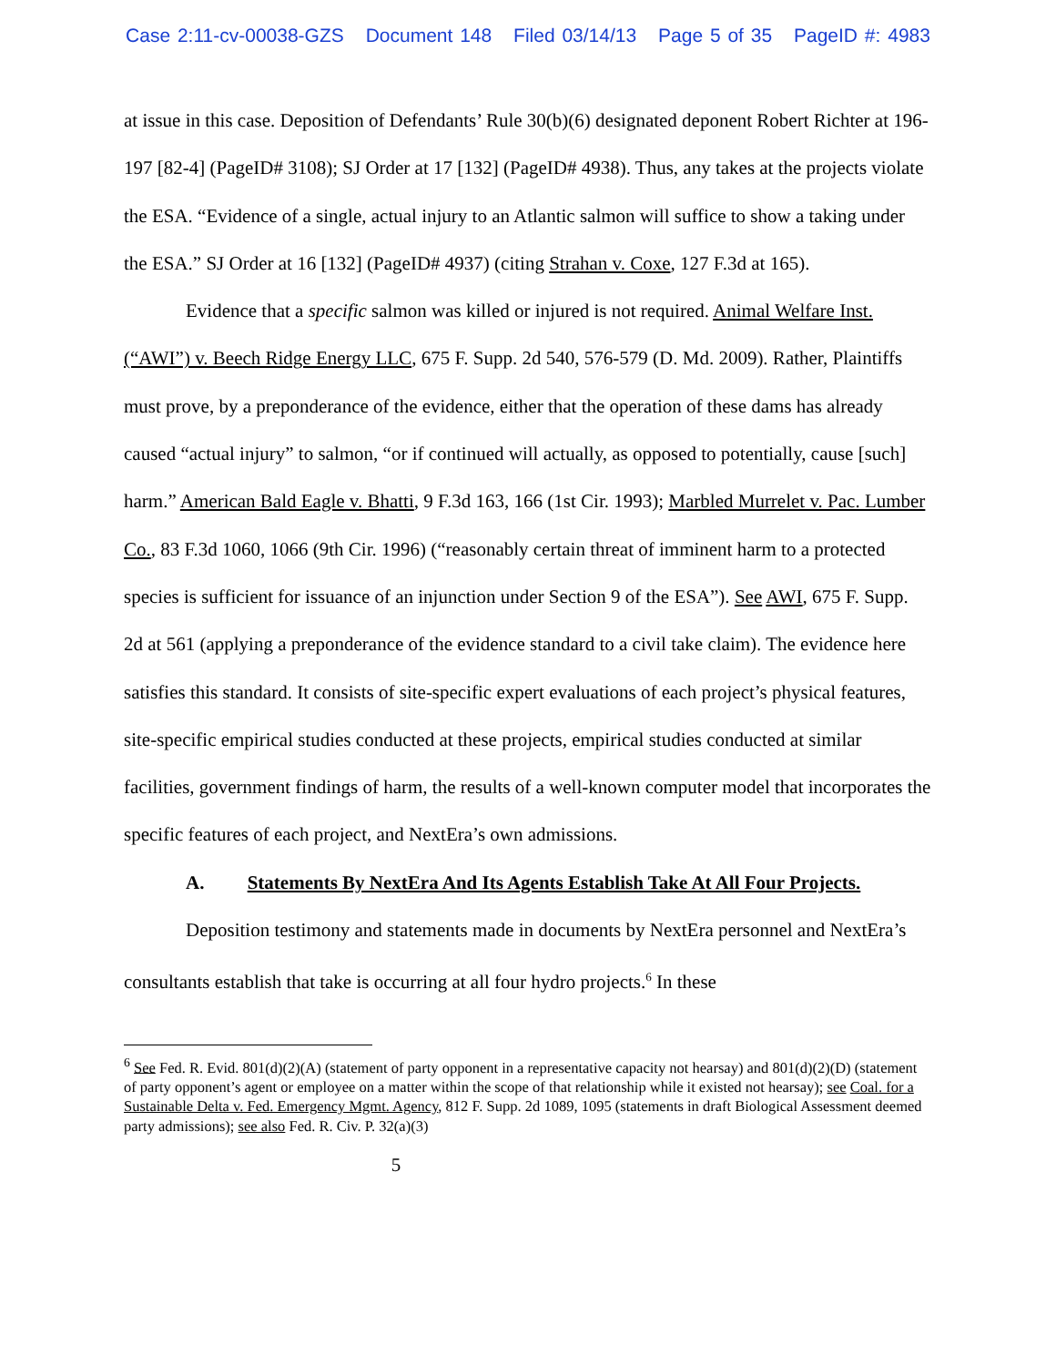Case 2:11-cv-00038-GZS Document 148 Filed 03/14/13 Page 5 of 35 PageID #: 4983
at issue in this case. Deposition of Defendants’ Rule 30(b)(6) designated deponent Robert Richter at 196-197 [82-4] (PageID# 3108); SJ Order at 17 [132] (PageID# 4938). Thus, any takes at the projects violate the ESA. “Evidence of a single, actual injury to an Atlantic salmon will suffice to show a taking under the ESA.” SJ Order at 16 [132] (PageID# 4937) (citing Strahan v. Coxe, 127 F.3d at 165).
Evidence that a specific salmon was killed or injured is not required. Animal Welfare Inst. (“AWI”) v. Beech Ridge Energy LLC, 675 F. Supp. 2d 540, 576-579 (D. Md. 2009). Rather, Plaintiffs must prove, by a preponderance of the evidence, either that the operation of these dams has already caused “actual injury” to salmon, “or if continued will actually, as opposed to potentially, cause [such] harm.” American Bald Eagle v. Bhatti, 9 F.3d 163, 166 (1st Cir. 1993); Marbled Murrelet v. Pac. Lumber Co., 83 F.3d 1060, 1066 (9th Cir. 1996) (“reasonably certain threat of imminent harm to a protected species is sufficient for issuance of an injunction under Section 9 of the ESA”). See AWI, 675 F. Supp. 2d at 561 (applying a preponderance of the evidence standard to a civil take claim). The evidence here satisfies this standard. It consists of site-specific expert evaluations of each project’s physical features, site-specific empirical studies conducted at these projects, empirical studies conducted at similar facilities, government findings of harm, the results of a well-known computer model that incorporates the specific features of each project, and NextEra’s own admissions.
A. Statements By NextEra And Its Agents Establish Take At All Four Projects.
Deposition testimony and statements made in documents by NextEra personnel and NextEra’s consultants establish that take is occurring at all four hydro projects.<sup>6</sup> In these
<sup>6</sup> See Fed. R. Evid. 801(d)(2)(A) (statement of party opponent in a representative capacity not hearsay) and 801(d)(2)(D) (statement of party opponent’s agent or employee on a matter within the scope of that relationship while it existed not hearsay); see Coal. for a Sustainable Delta v. Fed. Emergency Mgmt. Agency, 812 F. Supp. 2d 1089, 1095 (statements in draft Biological Assessment deemed party admissions); see also Fed. R. Civ. P. 32(a)(3)
5